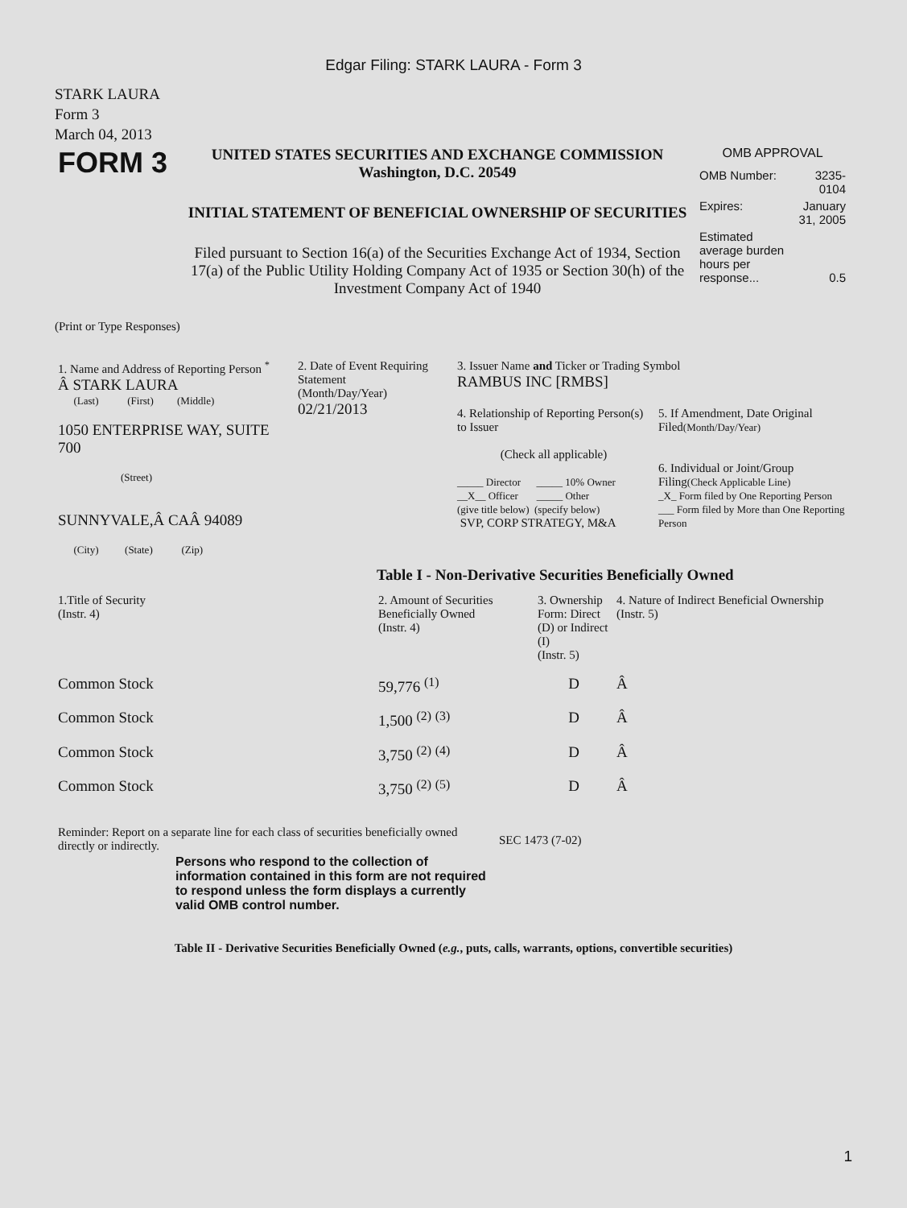Edgar Filing: STARK LAURA - Form 3
STARK LAURA
Form 3
March 04, 2013
| FORM 3 | UNITED STATES SECURITIES AND EXCHANGE COMMISSION Washington, D.C. 20549 INITIAL STATEMENT OF BENEFICIAL OWNERSHIP OF SECURITIES Filed pursuant to Section 16(a) of the Securities Exchange Act of 1934, Section 17(a) of the Public Utility Holding Company Act of 1935 or Section 30(h) of the Investment Company Act of 1940 | OMB APPROVAL / OMB Number: / 3235-0104 / / Expires: / January 31, 2005 / / Estimated average burden hours per response... / 0.5 / |
(Print or Type Responses)
| 1. Name and Address of Reporting Person <sup>*</sup> Â STARK LAURA (Last) (First) (Middle) 1050 ENTERPRISE WAY, SUITE 700 (Street) SUNNYVALE,Â CAÂ 94089 (City) (State) (Zip) | 2. Date of Event Requiring Statement (Month/Day/Year) 02/21/2013 | 3. Issuer Name and Ticker or Trading Symbol RAMBUS INC [RMBS] / 4. Relationship of Reporting Person(s) to Issuer (Check all applicable) _____ Director _____ 10% Owner __X__ Officer _____ Other (give title below) (specify below) SVP, CORP STRATEGY, M&A / 5. If Amendment, Date Original Filed (Month/Day/Year) 6. Individual or Joint/Group Filing (Check Applicable Line) _X_ Form filed by One Reporting Person ___ Form filed by More than One Reporting Person / |
Table I - Non-Derivative Securities Beneficially Owned
| 1.Title of Security (Instr. 4) | 2. Amount of Securities Beneficially Owned (Instr. 4) | 3. Ownership Form: Direct (D) or Indirect (I) (Instr. 5) | 4. Nature of Indirect Beneficial Ownership (Instr. 5) |
| --- | --- | --- | --- |
| Common Stock | 59,776 <sup>(1)</sup> | D | Â |
| Common Stock | 1,500 <sup>(2)</sup> <sup>(3)</sup> | D | Â |
| Common Stock | 3,750 <sup>(2)</sup> <sup>(4)</sup> | D | Â |
| Common Stock | 3,750 <sup>(2)</sup> <sup>(5)</sup> | D | Â |
| Reminder: Report on a separate line for each class of securities beneficially owned directly or indirectly. | SEC 1473 (7-02) |
Persons who respond to the collection of information contained in this form are not required to respond unless the form displays a currently valid OMB control number.
Table II - Derivative Securities Beneficially Owned (e.g., puts, calls, warrants, options, convertible securities)
1